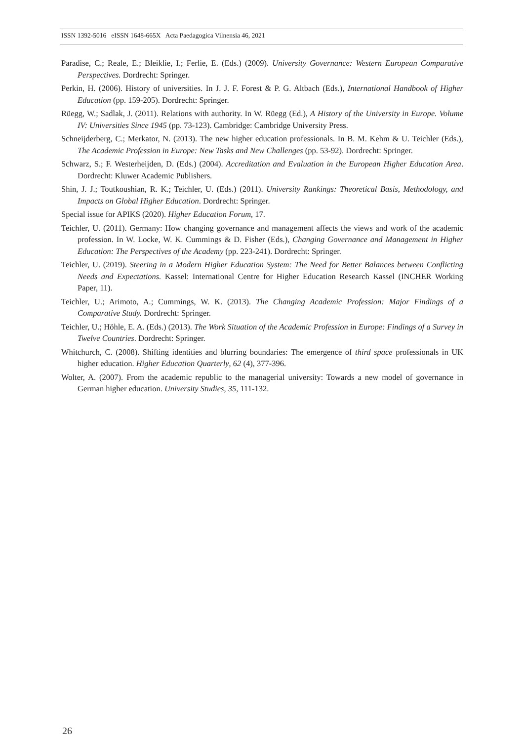ISSN 1392-5016 eISSN 1648-665X Acta Paedagogica Vilnensia 46, 2021
Paradise, C.; Reale, E.; Bleiklie, I.; Ferlie, E. (Eds.) (2009). University Governance: Western European Comparative Perspectives. Dordrecht: Springer.
Perkin, H. (2006). History of universities. In J. J. F. Forest & P. G. Altbach (Eds.), International Handbook of Higher Education (pp. 159-205). Dordrecht: Springer.
Rüegg, W.; Sadlak, J. (2011). Relations with authority. In W. Rüegg (Ed.), A History of the University in Europe. Volume IV: Universities Since 1945 (pp. 73-123). Cambridge: Cambridge University Press.
Schneijderberg, C.; Merkator, N. (2013). The new higher education professionals. In B. M. Kehm & U. Teichler (Eds.), The Academic Profession in Europe: New Tasks and New Challenges (pp. 53-92). Dordrecht: Springer.
Schwarz, S.; F. Westerheijden, D. (Eds.) (2004). Accreditation and Evaluation in the European Higher Education Area. Dordrecht: Kluwer Academic Publishers.
Shin, J. J.; Toutkoushian, R. K.; Teichler, U. (Eds.) (2011). University Rankings: Theoretical Basis, Methodology, and Impacts on Global Higher Education. Dordrecht: Springer.
Special issue for APIKS (2020). Higher Education Forum, 17.
Teichler, U. (2011). Germany: How changing governance and management affects the views and work of the academic profession. In W. Locke, W. K. Cummings & D. Fisher (Eds.), Changing Governance and Management in Higher Education: The Perspectives of the Academy (pp. 223-241). Dordrecht: Springer.
Teichler, U. (2019). Steering in a Modern Higher Education System: The Need for Better Balances between Conflicting Needs and Expectations. Kassel: International Centre for Higher Education Research Kassel (INCHER Working Paper, 11).
Teichler, U.; Arimoto, A.; Cummings, W. K. (2013). The Changing Academic Profession: Major Findings of a Comparative Study. Dordrecht: Springer.
Teichler, U.; Höhle, E. A. (Eds.) (2013). The Work Situation of the Academic Profession in Europe: Findings of a Survey in Twelve Countries. Dordrecht: Springer.
Whitchurch, C. (2008). Shifting identities and blurring boundaries: The emergence of third space professionals in UK higher education. Higher Education Quarterly, 62 (4), 377-396.
Wolter, A. (2007). From the academic republic to the managerial university: Towards a new model of governance in German higher education. University Studies, 35, 111-132.
26